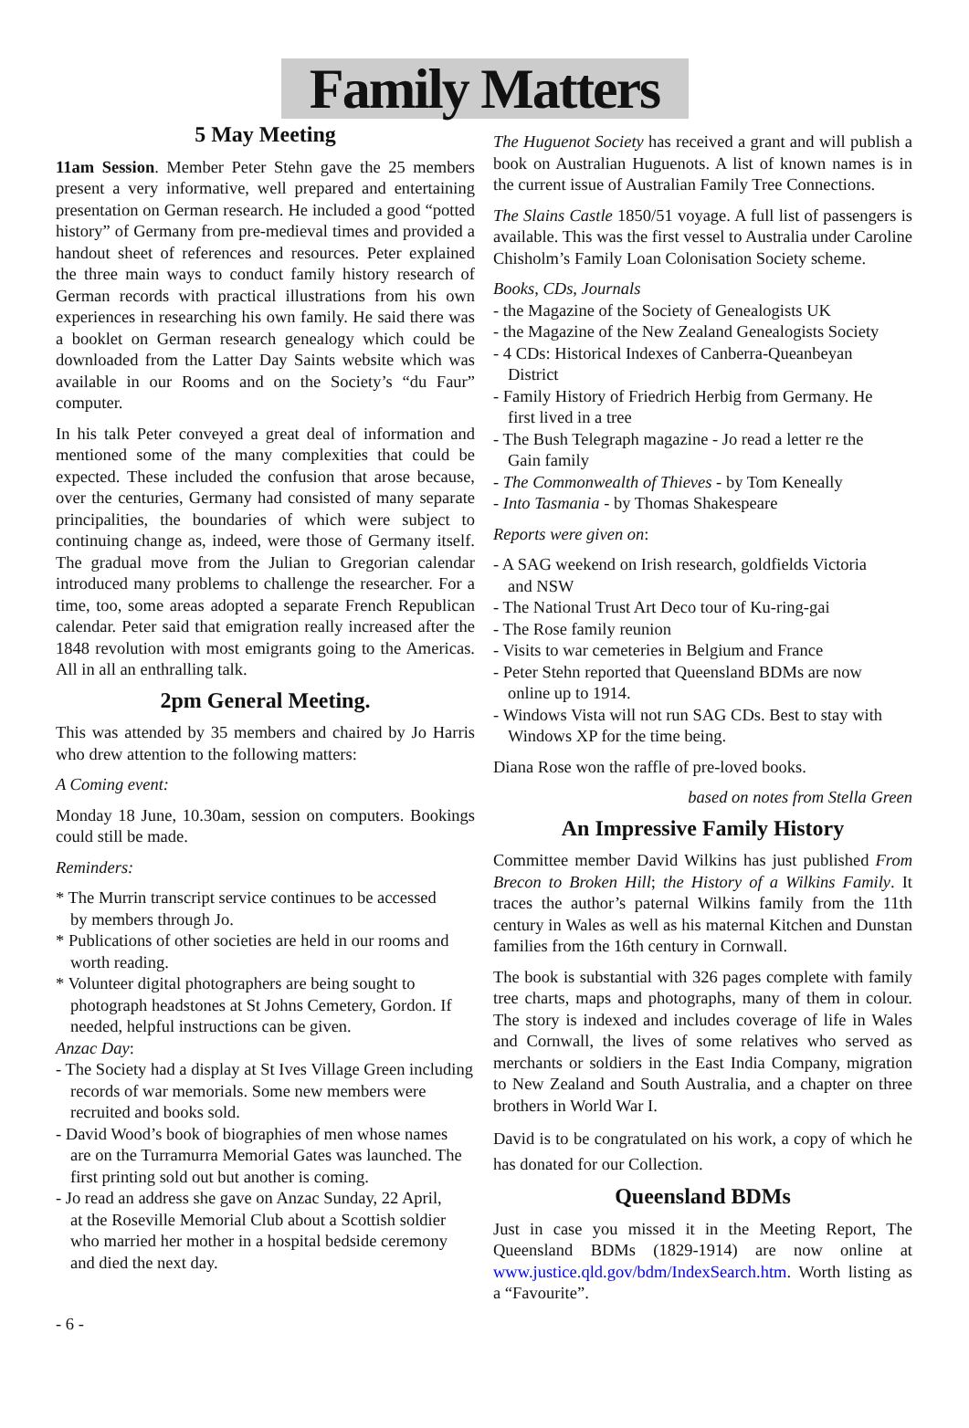Family Matters
5 May Meeting
11am Session. Member Peter Stehn gave the 25 members present a very informative, well prepared and entertaining presentation on German research. He included a good “potted history” of Germany from pre-medieval times and provided a handout sheet of references and resources. Peter explained the three main ways to conduct family history research of German records with practical illustrations from his own experiences in researching his own family. He said there was a booklet on German research genealogy which could be downloaded from the Latter Day Saints website which was available in our Rooms and on the Society’s “du Faur” computer.
In his talk Peter conveyed a great deal of information and mentioned some of the many complexities that could be expected. These included the confusion that arose because, over the centuries, Germany had consisted of many separate principalities, the boundaries of which were subject to continuing change as, indeed, were those of Germany itself. The gradual move from the Julian to Gregorian calendar introduced many problems to challenge the researcher. For a time, too, some areas adopted a separate French Republican calendar. Peter said that emigration really increased after the 1848 revolution with most emigrants going to the Americas. All in all an enthralling talk.
2pm General Meeting.
This was attended by 35 members and chaired by Jo Harris who drew attention to the following matters:
A Coming event:
Monday 18 June, 10.30am, session on computers. Bookings could still be made.
Reminders:
* The Murrin transcript service continues to be accessed
by members through Jo.
* Publications of other societies are held in our rooms and
worth reading.
* Volunteer digital photographers are being sought to
photograph headstones at St Johns Cemetery, Gordon. If needed, helpful instructions can be given.
Anzac Day:
- The Society had a display at St Ives Village Green including
records of war memorials. Some new members were recruited and books sold.
- David Wood’s book of biographies of men whose names
are on the Turramurra Memorial Gates was launched. The first printing sold out but another is coming.
- Jo read an address she gave on Anzac Sunday, 22 April,
at the Roseville Memorial Club about a Scottish soldier who married her mother in a hospital bedside ceremony and died the next day.
The Huguenot Society has received a grant and will publish a book on Australian Huguenots. A list of known names is in the current issue of Australian Family Tree Connections.
The Slains Castle 1850/51 voyage. A full list of passengers is available. This was the first vessel to Australia under Caroline Chisholm’s Family Loan Colonisation Society scheme.
Books, CDs, Journals
- the Magazine of the Society of Genealogists UK
- the Magazine of the New Zealand Genealogists Society
- 4 CDs: Historical Indexes of Canberra-Queanbeyan
District
- Family History of Friedrich Herbig from Germany. He
first lived in a tree
- The Bush Telegraph magazine - Jo read a letter re the
Gain family
- The Commonwealth of Thieves - by Tom Keneally
- Into Tasmania - by Thomas Shakespeare
Reports were given on:
- A SAG weekend on Irish research, goldfields Victoria
and NSW
- The National Trust Art Deco tour of Ku-ring-gai
- The Rose family reunion
- Visits to war cemeteries in Belgium and France
- Peter Stehn reported that Queensland BDMs are now
online up to 1914.
- Windows Vista will not run SAG CDs. Best to stay with
Windows XP for the time being.
Diana Rose won the raffle of pre-loved books.
based on notes from Stella Green
An Impressive Family History
Committee member David Wilkins has just published From Brecon to Broken Hill; the History of a Wilkins Family. It traces the author’s paternal Wilkins family from the 11th century in Wales as well as his maternal Kitchen and Dunstan families from the 16th century in Cornwall.
The book is substantial with 326 pages complete with family tree charts, maps and photographs, many of them in colour. The story is indexed and includes coverage of life in Wales and Cornwall, the lives of some relatives who served as merchants or soldiers in the East India Company, migration to New Zealand and South Australia, and a chapter on three brothers in World War I.
David is to be congratulated on his work, a copy of which he has donated for our Collection.
Queensland BDMs
Just in case you missed it in the Meeting Report, The Queensland BDMs (1829-1914) are now online at www.justice.qld.gov/bdm/IndexSearch.htm. Worth listing as a “Favourite”.
- 6 -